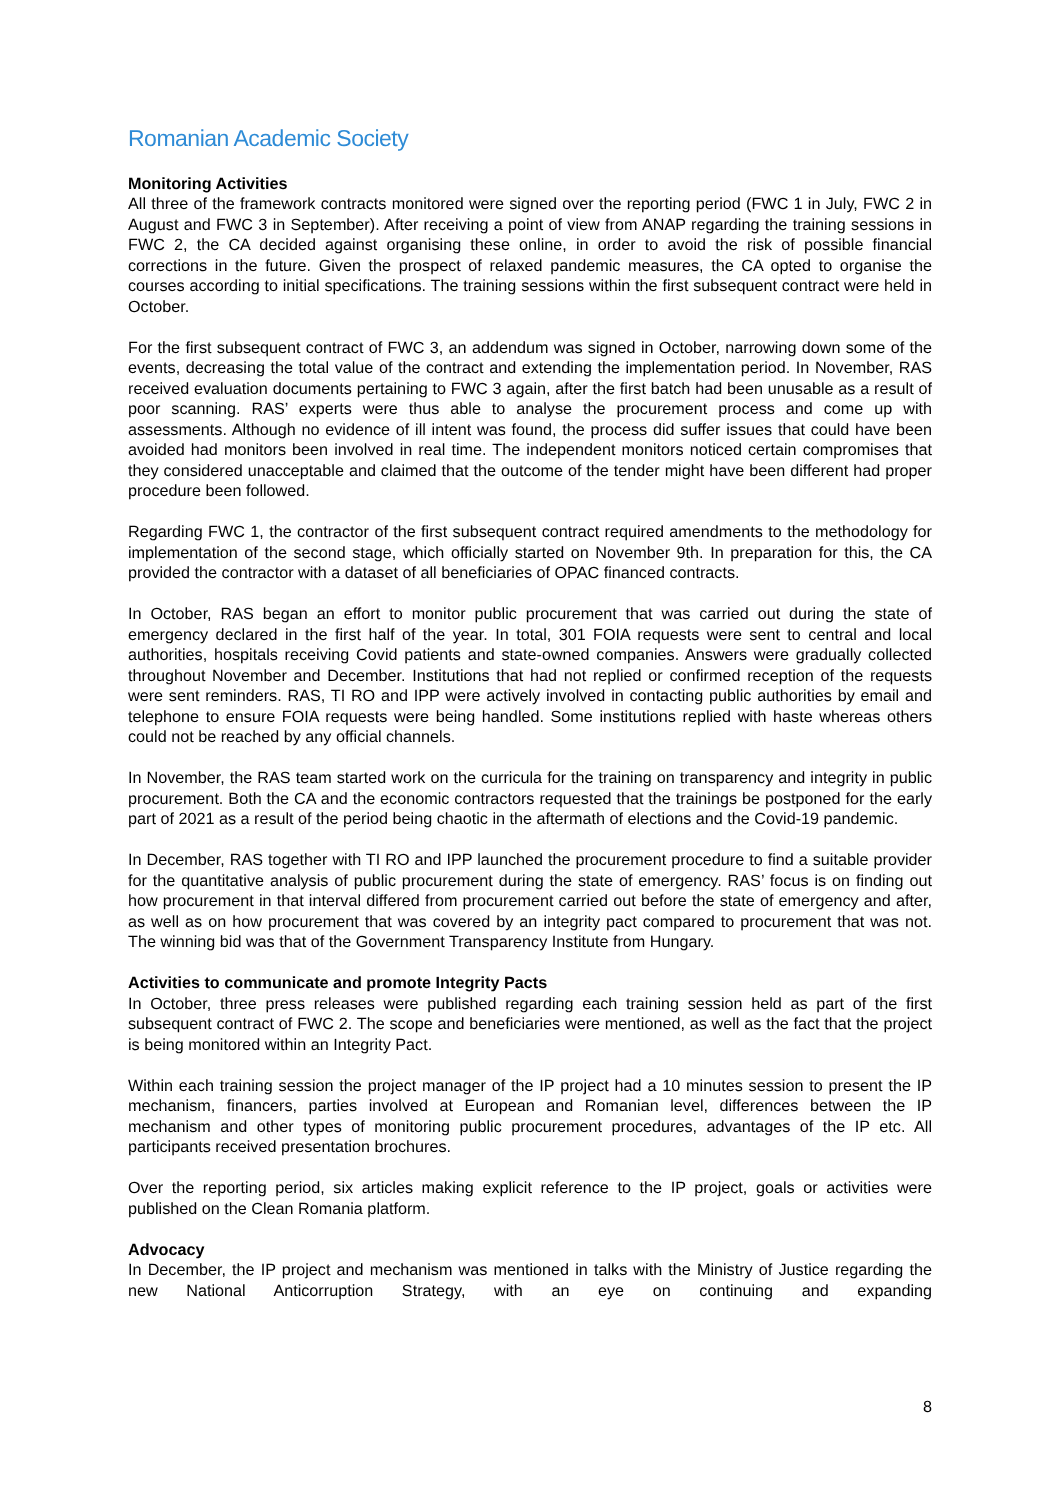Romanian Academic Society
Monitoring Activities
All three of the framework contracts monitored were signed over the reporting period (FWC 1 in July, FWC 2 in August and FWC 3 in September). After receiving a point of view from ANAP regarding the training sessions in FWC 2, the CA decided against organising these online, in order to avoid the risk of possible financial corrections in the future. Given the prospect of relaxed pandemic measures, the CA opted to organise the courses according to initial specifications. The training sessions within the first subsequent contract were held in October.
For the first subsequent contract of FWC 3, an addendum was signed in October, narrowing down some of the events, decreasing the total value of the contract and extending the implementation period. In November, RAS received evaluation documents pertaining to FWC 3 again, after the first batch had been unusable as a result of poor scanning. RAS’ experts were thus able to analyse the procurement process and come up with assessments. Although no evidence of ill intent was found, the process did suffer issues that could have been avoided had monitors been involved in real time. The independent monitors noticed certain compromises that they considered unacceptable and claimed that the outcome of the tender might have been different had proper procedure been followed.
Regarding FWC 1, the contractor of the first subsequent contract required amendments to the methodology for implementation of the second stage, which officially started on November 9th. In preparation for this, the CA provided the contractor with a dataset of all beneficiaries of OPAC financed contracts.
In October, RAS began an effort to monitor public procurement that was carried out during the state of emergency declared in the first half of the year. In total, 301 FOIA requests were sent to central and local authorities, hospitals receiving Covid patients and state-owned companies. Answers were gradually collected throughout November and December. Institutions that had not replied or confirmed reception of the requests were sent reminders. RAS, TI RO and IPP were actively involved in contacting public authorities by email and telephone to ensure FOIA requests were being handled. Some institutions replied with haste whereas others could not be reached by any official channels.
In November, the RAS team started work on the curricula for the training on transparency and integrity in public procurement. Both the CA and the economic contractors requested that the trainings be postponed for the early part of 2021 as a result of the period being chaotic in the aftermath of elections and the Covid-19 pandemic.
In December, RAS together with TI RO and IPP launched the procurement procedure to find a suitable provider for the quantitative analysis of public procurement during the state of emergency. RAS’ focus is on finding out how procurement in that interval differed from procurement carried out before the state of emergency and after, as well as on how procurement that was covered by an integrity pact compared to procurement that was not. The winning bid was that of the Government Transparency Institute from Hungary.
Activities to communicate and promote Integrity Pacts
In October, three press releases were published regarding each training session held as part of the first subsequent contract of FWC 2. The scope and beneficiaries were mentioned, as well as the fact that the project is being monitored within an Integrity Pact.
Within each training session the project manager of the IP project had a 10 minutes session to present the IP mechanism, financers, parties involved at European and Romanian level, differences between the IP mechanism and other types of monitoring public procurement procedures, advantages of the IP etc. All participants received presentation brochures.
Over the reporting period, six articles making explicit reference to the IP project, goals or activities were published on the Clean Romania platform.
Advocacy
In December, the IP project and mechanism was mentioned in talks with the Ministry of Justice regarding the new National Anticorruption Strategy, with an eye on continuing and expanding
8